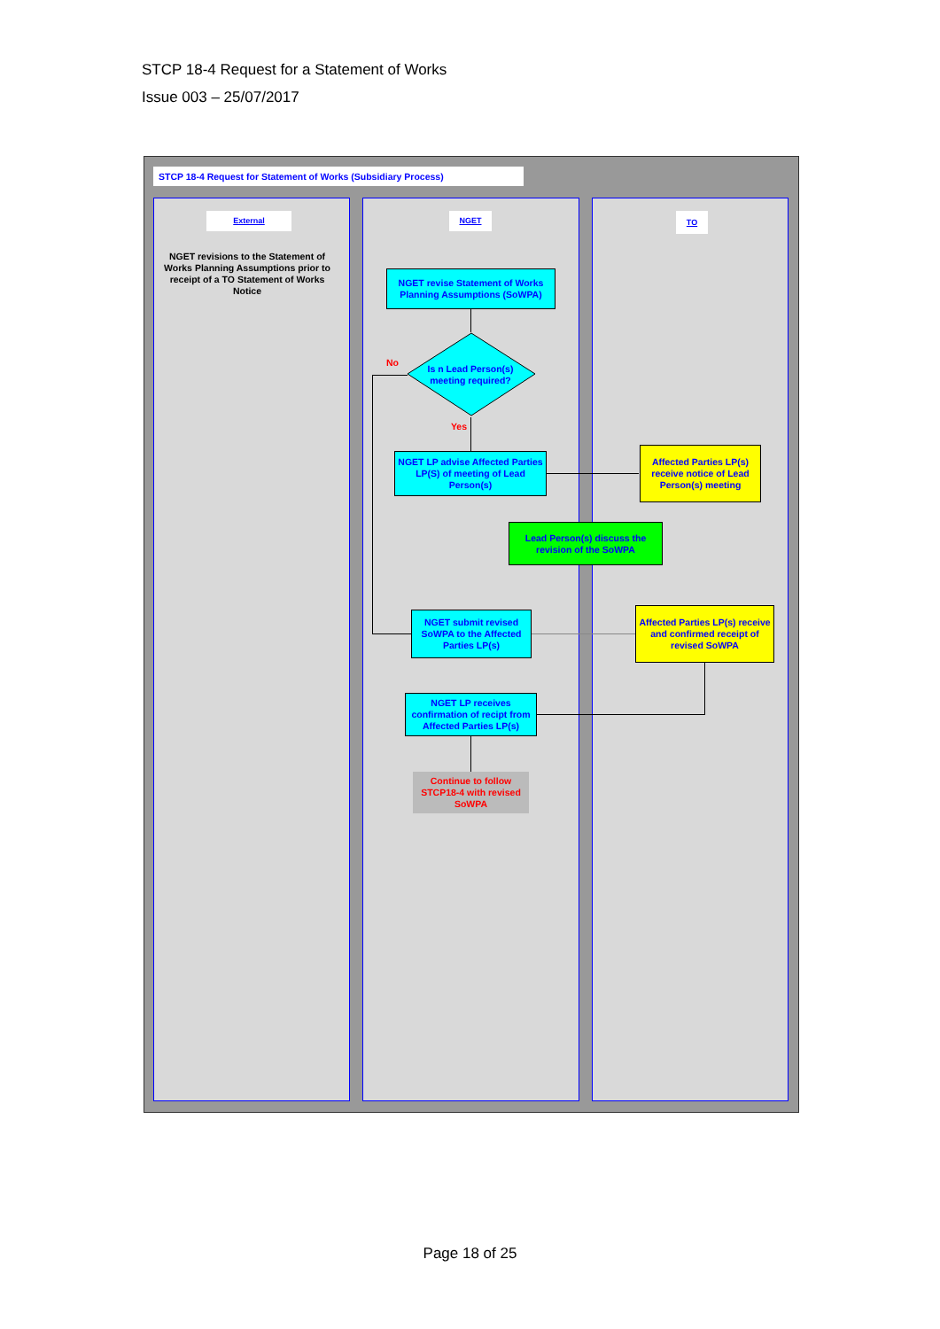STCP 18-4 Request for a Statement of Works
Issue 003 – 25/07/2017
STCP 18-4 Request for Statement of Works (Subsidiary Process)
External NGET TO
NGET revisions to the Statement of Works Planning Assumptions prior to receipt of a TO Statement of Works Notice
NGET revise Statement of Works Planning Assumptions (SoWPA)
Is n Lead Person(s) meeting required?
No
Yes
NGET LP advise Affected Parties LP(S) of meeting of Lead Person(s)
Affected Parties LP(s) receive notice of Lead Person(s) meeting
Lead Person(s) discuss the revision of the SoWPA
NGET submit revised SoWPA to the Affected Parties LP(s)
Affected Parties LP(s) receive and confirmed receipt of revised SoWPA
NGET LP receives confirmation of recipt from Affected Parties LP(s)
Continue to follow STCP18-4 with revised SoWPA
Page 18 of 25